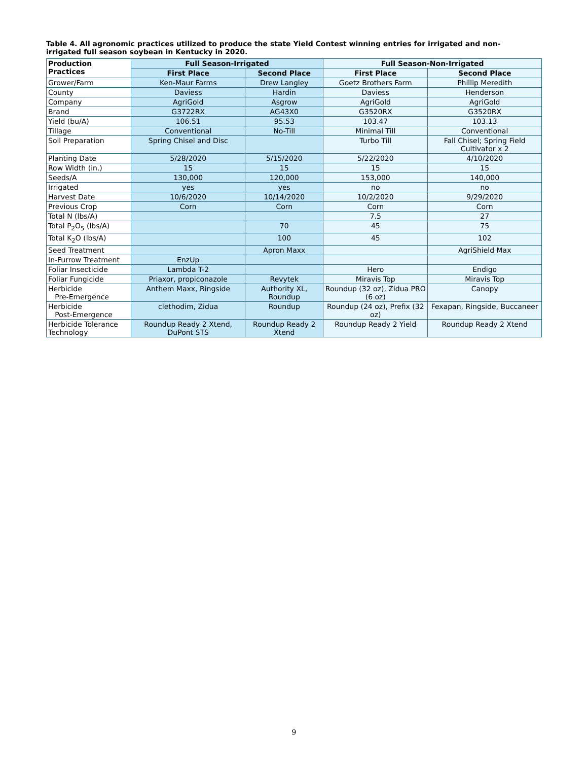Table 4. All agronomic practices utilized to produce the state Yield Contest winning entries for irrigated and non-irrigated full season soybean in Kentucky in 2020.
| Production Practices | Full Season-Irrigated | | Full Season-Non-Irrigated | |
| --- | --- | --- | --- | --- |
| | First Place | Second Place | First Place | Second Place |
| Grower/Farm | Ken-Maur Farms | Drew Langley | Goetz Brothers Farm | Phillip Meredith |
| County | Daviess | Hardin | Daviess | Henderson |
| Company | AgriGold | Asgrow | AgriGold | AgriGold |
| Brand | G3722RX | AG43X0 | G3520RX | G3520RX |
| Yield (bu/A) | 106.51 | 95.53 | 103.47 | 103.13 |
| Tillage | Conventional | No-Till | Minimal Till | Conventional |
| Soil Preparation | Spring Chisel and Disc | | Turbo Till | Fall Chisel; Spring Field Cultivator x 2 |
| Planting Date | 5/28/2020 | 5/15/2020 | 5/22/2020 | 4/10/2020 |
| Row Width (in.) | 15 | 15 | 15 | 15 |
| Seeds/A | 130,000 | 120,000 | 153,000 | 140,000 |
| Irrigated | yes | yes | no | no |
| Harvest Date | 10/6/2020 | 10/14/2020 | 10/2/2020 | 9/29/2020 |
| Previous Crop | Corn | Corn | Corn | Corn |
| Total N (lbs/A) | | | 7.5 | 27 |
| Total P<sub>2</sub>O<sub>5</sub> (lbs/A) | | 70 | 45 | 75 |
| Total K<sub>2</sub>O (lbs/A) | | 100 | 45 | 102 |
| Seed Treatment | | Apron Maxx | | AgriShield Max |
| In-Furrow Treatment | EnzUp | | | |
| Foliar Insecticide | Lambda T-2 | | Hero | Endigo |
| Foliar Fungicide | Priaxor, propiconazole | Revytek | Miravis Top | Miravis Top |
| Herbicide Pre-Emergence | Anthem Maxx, Ringside | Authority XL, Roundup | Roundup (32 oz), Zidua PRO (6 oz) | Canopy |
| Herbicide Post-Emergence | clethodim, Zidua | Roundup | Roundup (24 oz), Prefix (32 oz) | Fexapan, Ringside, Buccaneer |
| Herbicide Tolerance Technology | Roundup Ready 2 Xtend, DuPont STS | Roundup Ready 2 Xtend | Roundup Ready 2 Yield | Roundup Ready 2 Xtend |
9